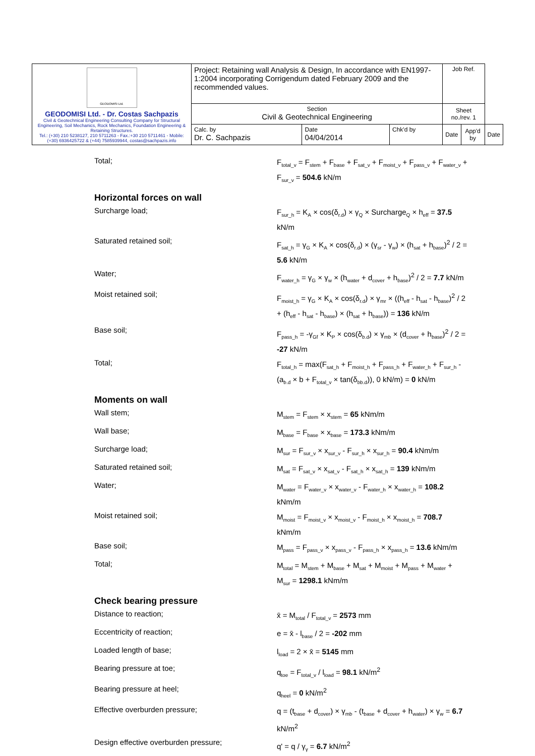| GEODOMISI Ltd. GEODOMISI Ltd. - Dr. Costas Sachpazis Civil & Geotechnical Engineering Consulting Company for Structural Engineering, Soil Mechanics, Rock Mechanics, Foundation Engineering & Retaining Structures. Tel.: (+30) 210 5238127, 210 5711263 - Fax.:+30 210 5711461 - Mobile: (+30) 6936425722 & (+44) 7585939944, costas@sachpazis.info | Project: Retaining wall Analysis & Design, In accordance with EN1997-1:2004 incorporating Corrigendum dated February 2009 and the recommended values. | | | Job Ref. | | |
| | Section Civil & Geotechnical Engineering | | | Sheet no./rev. 1 | | |
| | Calc. by Dr. C. Sachpazis | Date 04/04/2014 | Chk'd by | Date | App'd by | Date |
Total;
F<sub>total_v</sub> = F<sub>stem</sub> + F<sub>base</sub> + F<sub>sat_v</sub> + F<sub>moist_v</sub> + F<sub>pass_v</sub> + F<sub>water_v</sub> + F<sub>sur_v</sub> = 504.6 kN/m
Horizontal forces on wall
Surcharge load;
F<sub>sur_h</sub> = K<sub>A</sub> × cos(δ<sub>r.d</sub>) × γ<sub>Q</sub> × Surcharge<sub>Q</sub> × h<sub>eff</sub> = 37.5 kN/m
Saturated retained soil;
F<sub>sat_h</sub> = γ<sub>G</sub> × K<sub>A</sub> × cos(δ<sub>r.d</sub>) × (γ<sub>sr</sub> - γ<sub>w</sub>) × (h<sub>sat</sub> + h<sub>base</sub>)<sup>2</sup> / 2 = 5.6 kN/m
Water;
F<sub>water_h</sub> = γ<sub>G</sub> × γ<sub>w</sub> × (h<sub>water</sub> + d<sub>cover</sub> + h<sub>base</sub>)<sup>2</sup> / 2 = 7.7 kN/m
Moist retained soil;
F<sub>moist_h</sub> = γ<sub>G</sub> × K<sub>A</sub> × cos(δ<sub>r.d</sub>) × γ<sub>mr</sub> × ((h<sub>eff</sub> - h<sub>sat</sub> - h<sub>base</sub>)<sup>2</sup> / 2 + (h<sub>eff</sub> - h<sub>sat</sub> - h<sub>base</sub>) × (h<sub>sat</sub> + h<sub>base</sub>)) = 136 kN/m
Base soil;
F<sub>pass_h</sub> = -γ<sub>Gf</sub> × K<sub>P</sub> × cos(δ<sub>b.d</sub>) × γ<sub>mb</sub> × (d<sub>cover</sub> + h<sub>base</sub>)<sup>2</sup> / 2 = -27 kN/m
Total;
F<sub>total_h</sub> = max(F<sub>sat_h</sub> + F<sub>moist_h</sub> + F<sub>pass_h</sub> + F<sub>water_h</sub> + F<sub>sur_h</sub> - (a<sub>b.d</sub> × b + F<sub>total_v</sub> × tan(δ<sub>bb.d</sub>)), 0 kN/m) = 0 kN/m
Moments on wall
Wall stem;
M<sub>stem</sub> = F<sub>stem</sub> × x<sub>stem</sub> = 65 kNm/m
Wall base;
M<sub>base</sub> = F<sub>base</sub> × x<sub>base</sub> = 173.3 kNm/m
Surcharge load;
M<sub>sur</sub> = F<sub>sur_v</sub> × x<sub>sur_v</sub> - F<sub>sur_h</sub> × x<sub>sur_h</sub> = 90.4 kNm/m
Saturated retained soil;
M<sub>sat</sub> = F<sub>sat_v</sub> × x<sub>sat_v</sub> - F<sub>sat_h</sub> × x<sub>sat_h</sub> = 139 kNm/m
Water;
M<sub>water</sub> = F<sub>water_v</sub> × x<sub>water_v</sub> - F<sub>water_h</sub> × x<sub>water_h</sub> = 108.2 kNm/m
Moist retained soil;
M<sub>moist</sub> = F<sub>moist_v</sub> × x<sub>moist_v</sub> - F<sub>moist_h</sub> × x<sub>moist_h</sub> = 708.7 kNm/m
Base soil;
M<sub>pass</sub> = F<sub>pass_v</sub> × x<sub>pass_v</sub> - F<sub>pass_h</sub> × x<sub>pass_h</sub> = 13.6 kNm/m
Total;
M<sub>total</sub> = M<sub>stem</sub> + M<sub>base</sub> + M<sub>sat</sub> + M<sub>moist</sub> + M<sub>pass</sub> + M<sub>water</sub> + M<sub>sur</sub> = 1298.1 kNm/m
Check bearing pressure
Distance to reaction;
x̄ = M<sub>total</sub> / F<sub>total_v</sub> = 2573 mm
Eccentricity of reaction;
e = x̄ - l<sub>base</sub> / 2 = -202 mm
Loaded length of base;
l<sub>load</sub> = 2 × x̄ = 5145 mm
Bearing pressure at toe;
q<sub>toe</sub> = F<sub>total_v</sub> / l<sub>load</sub> = 98.1 kN/m<sup>2</sup>
Bearing pressure at heel;
q<sub>heel</sub> = 0 kN/m<sup>2</sup>
Effective overburden pressure;
q = (t<sub>base</sub> + d<sub>cover</sub>) × γ<sub>mb</sub> - (t<sub>base</sub> + d<sub>cover</sub> + h<sub>water</sub>) × γ<sub>w</sub> = 6.7 kN/m<sup>2</sup>
Design effective overburden pressure;
q' = q / γ<sub>γ</sub> = 6.7 kN/m<sup>2</sup>